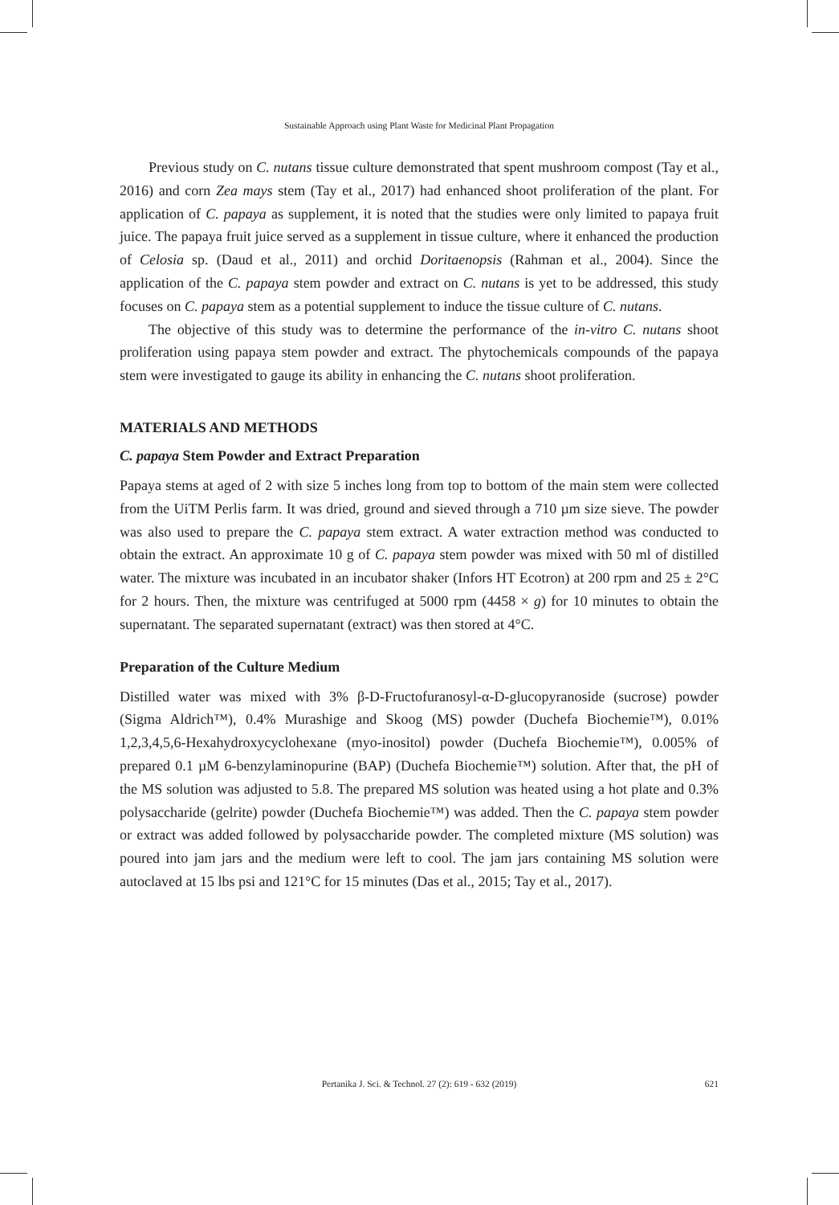Sustainable Approach using Plant Waste for Medicinal Plant Propagation
Previous study on C. nutans tissue culture demonstrated that spent mushroom compost (Tay et al., 2016) and corn Zea mays stem (Tay et al., 2017) had enhanced shoot proliferation of the plant. For application of C. papaya as supplement, it is noted that the studies were only limited to papaya fruit juice. The papaya fruit juice served as a supplement in tissue culture, where it enhanced the production of Celosia sp. (Daud et al., 2011) and orchid Doritaenopsis (Rahman et al., 2004). Since the application of the C. papaya stem powder and extract on C. nutans is yet to be addressed, this study focuses on C. papaya stem as a potential supplement to induce the tissue culture of C. nutans.
The objective of this study was to determine the performance of the in-vitro C. nutans shoot proliferation using papaya stem powder and extract. The phytochemicals compounds of the papaya stem were investigated to gauge its ability in enhancing the C. nutans shoot proliferation.
MATERIALS AND METHODS
C. papaya Stem Powder and Extract Preparation
Papaya stems at aged of 2 with size 5 inches long from top to bottom of the main stem were collected from the UiTM Perlis farm. It was dried, ground and sieved through a 710 µm size sieve. The powder was also used to prepare the C. papaya stem extract. A water extraction method was conducted to obtain the extract. An approximate 10 g of C. papaya stem powder was mixed with 50 ml of distilled water. The mixture was incubated in an incubator shaker (Infors HT Ecotron) at 200 rpm and 25 ± 2°C for 2 hours. Then, the mixture was centrifuged at 5000 rpm (4458 × g) for 10 minutes to obtain the supernatant. The separated supernatant (extract) was then stored at 4°C.
Preparation of the Culture Medium
Distilled water was mixed with 3% β-D-Fructofuranosyl-α-D-glucopyranoside (sucrose) powder (Sigma Aldrich™), 0.4% Murashige and Skoog (MS) powder (Duchefa Biochemie™), 0.01% 1,2,3,4,5,6-Hexahydroxycyclohexane (myo-inositol) powder (Duchefa Biochemie™), 0.005% of prepared 0.1 µM 6-benzylaminopurine (BAP) (Duchefa Biochemie™) solution. After that, the pH of the MS solution was adjusted to 5.8. The prepared MS solution was heated using a hot plate and 0.3% polysaccharide (gelrite) powder (Duchefa Biochemie™) was added. Then the C. papaya stem powder or extract was added followed by polysaccharide powder. The completed mixture (MS solution) was poured into jam jars and the medium were left to cool. The jam jars containing MS solution were autoclaved at 15 lbs psi and 121°C for 15 minutes (Das et al., 2015; Tay et al., 2017).
Pertanika J. Sci. & Technol. 27 (2): 619 - 632 (2019) 621